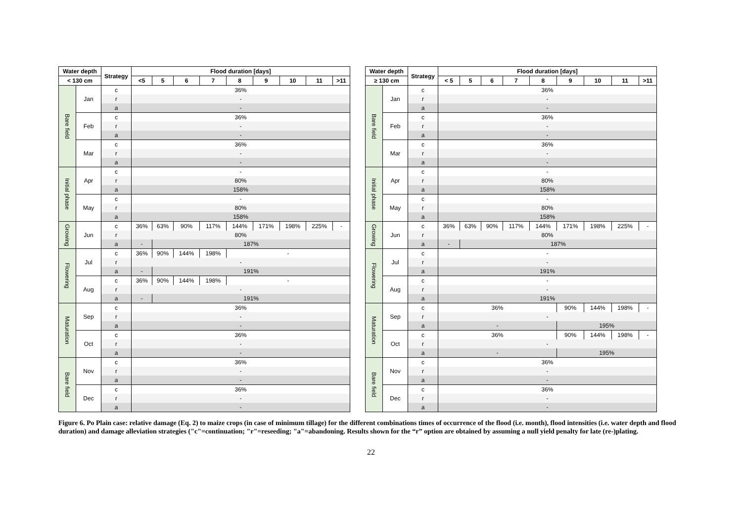| Water depth | | Strategy | Flood duration [days] | | | | | | | | |
| --- | --- | --- | --- | --- | --- | --- | --- | --- | --- | --- | --- |
| < 130 cm | | | <5 | 5 | 6 | 7 | 8 | 9 | 10 | 11 | >11 |
| Bare field | Jan | c | 36% | | | | | | | | |
| | | r | - | | | | | | | | |
| | | a | - | | | | | | | | |
| | Feb | c | 36% | | | | | | | | |
| | | r | - | | | | | | | | |
| | | a | - | | | | | | | | |
| | Mar | c | 36% | | | | | | | | |
| | | r | - | | | | | | | | |
| | | a | - | | | | | | | | |
| Initial phase | Apr | c | - | | | | | | | | |
| | | r | 80% | | | | | | | | |
| | | a | 158% | | | | | | | | |
| | May | c | - | | | | | | | | |
| | | r | 80% | | | | | | | | |
| | | a | 158% | | | | | | | | |
| Growing | Jun | c | 36% | 63% | 90% | 117% | 144% | 171% | 198% | 225% | - |
| | | r | 80% | | | | | | | | |
| | | a | - | 187% | | | | | | | |
| Flowering | Jul | c | 36% | 90% | 144% | 198% | - | | | | |
| | | r | - | | | | | | | | |
| | | a | - | 191% | | | | | | | |
| | Aug | c | 36% | 90% | 144% | 198% | - | | | | |
| | | r | - | | | | | | | | |
| | | a | - | 191% | | | | | | | |
| Maturation | Sep | c | 36% | | | | | | | | |
| | | r | - | | | | | | | | |
| | | a | - | | | | | | | | |
| | Oct | c | 36% | | | | | | | | |
| | | r | - | | | | | | | | |
| | | a | - | | | | | | | | |
| Bare field | Nov | c | 36% | | | | | | | | |
| | | r | - | | | | | | | | |
| | | a | - | | | | | | | | |
| | Dec | c | 36% | | | | | | | | |
| | | r | - | | | | | | | | |
| | | a | - | | | | | | | | |
| Water depth | | Strategy | Flood duration [days] | | | | | | | | |
| --- | --- | --- | --- | --- | --- | --- | --- | --- | --- | --- | --- |
| ≥ 130 cm | | | < 5 | 5 | 6 | 7 | 8 | 9 | 10 | 11 | >11 |
| Bare field | Jan | c | 36% | | | | | | | | |
| | | r | - | | | | | | | | |
| | | a | - | | | | | | | | |
| | Feb | c | 36% | | | | | | | | |
| | | r | - | | | | | | | | |
| | | a | - | | | | | | | | |
| | Mar | c | 36% | | | | | | | | |
| | | r | - | | | | | | | | |
| | | a | - | | | | | | | | |
| Initial phase | Apr | c | - | | | | | | | | |
| | | r | 80% | | | | | | | | |
| | | a | 158% | | | | | | | | |
| | May | c | - | | | | | | | | |
| | | r | 80% | | | | | | | | |
| | | a | 158% | | | | | | | | |
| Growing | Jun | c | 36% | 63% | 90% | 117% | 144% | 171% | 198% | 225% | - |
| | | r | 80% | | | | | | | | |
| | | a | - | 187% | | | | | | | |
| Flowering | Jul | c | - | | | | | | | | |
| | | r | - | | | | | | | | |
| | | a | 191% | | | | | | | | |
| | Aug | c | - | | | | | | | | |
| | | r | - | | | | | | | | |
| | | a | 191% | | | | | | | | |
| Maturation | Sep | c | 36% | | | | | 90% | 144% | 198% | - |
| | | r | - | | | | | | | | |
| | | a | - | | | | | 195% | | | |
| | Oct | c | 36% | | | | | 90% | 144% | 198% | - |
| | | r | - | | | | | | | | |
| | | a | - | | | | | 195% | | | |
| Bare field | Nov | c | 36% | | | | | | | | |
| | | r | - | | | | | | | | |
| | | a | - | | | | | | | | |
| | Dec | c | 36% | | | | | | | | |
| | | r | - | | | | | | | | |
| | | a | - | | | | | | | | |
Figure 6. Po Plain case: relative damage (Eq. 2) to maize crops (in case of minimum tillage) for the different combinations times of occurrence of the flood (i.e. month), flood intensities (i.e. water depth and flood duration) and damage alleviation strategies ("c"=continuation; "r"=reseeding; "a"=abandoning. Results shown for the “r” option are obtained by assuming a null yield penalty for late (re-)plating.
22